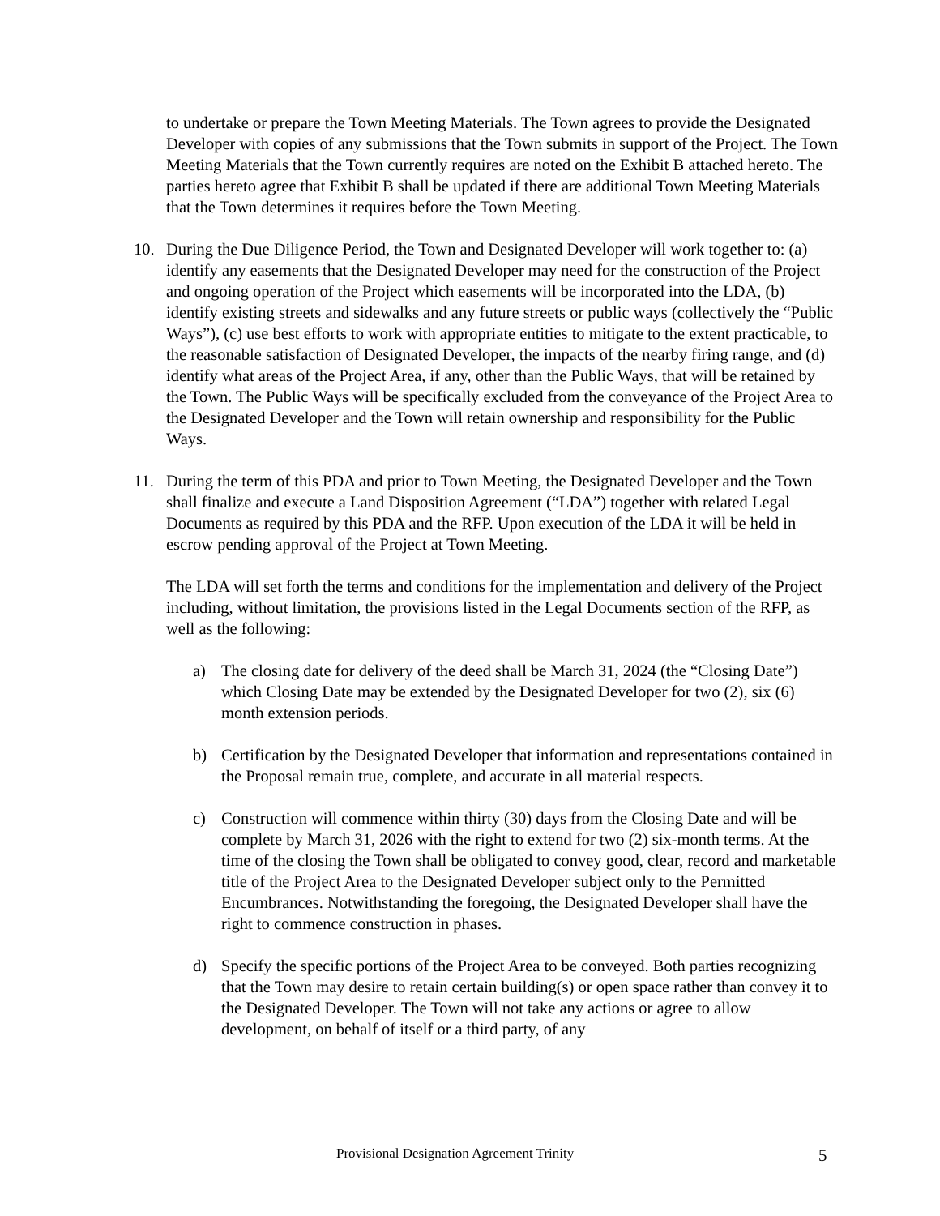to undertake or prepare the Town Meeting Materials. The Town agrees to provide the Designated Developer with copies of any submissions that the Town submits in support of the Project. The Town Meeting Materials that the Town currently requires are noted on the Exhibit B attached hereto. The parties hereto agree that Exhibit B shall be updated if there are additional Town Meeting Materials that the Town determines it requires before the Town Meeting.
10. During the Due Diligence Period, the Town and Designated Developer will work together to: (a) identify any easements that the Designated Developer may need for the construction of the Project and ongoing operation of the Project which easements will be incorporated into the LDA, (b) identify existing streets and sidewalks and any future streets or public ways (collectively the “Public Ways”), (c) use best efforts to work with appropriate entities to mitigate to the extent practicable, to the reasonable satisfaction of Designated Developer, the impacts of the nearby firing range, and (d) identify what areas of the Project Area, if any, other than the Public Ways, that will be retained by the Town. The Public Ways will be specifically excluded from the conveyance of the Project Area to the Designated Developer and the Town will retain ownership and responsibility for the Public Ways.
11. During the term of this PDA and prior to Town Meeting, the Designated Developer and the Town shall finalize and execute a Land Disposition Agreement (“LDA”) together with related Legal Documents as required by this PDA and the RFP. Upon execution of the LDA it will be held in escrow pending approval of the Project at Town Meeting.
The LDA will set forth the terms and conditions for the implementation and delivery of the Project including, without limitation, the provisions listed in the Legal Documents section of the RFP, as well as the following:
a) The closing date for delivery of the deed shall be March 31, 2024 (the “Closing Date”) which Closing Date may be extended by the Designated Developer for two (2), six (6) month extension periods.
b) Certification by the Designated Developer that information and representations contained in the Proposal remain true, complete, and accurate in all material respects.
c) Construction will commence within thirty (30) days from the Closing Date and will be complete by March 31, 2026 with the right to extend for two (2) six-month terms. At the time of the closing the Town shall be obligated to convey good, clear, record and marketable title of the Project Area to the Designated Developer subject only to the Permitted Encumbrances. Notwithstanding the foregoing, the Designated Developer shall have the right to commence construction in phases.
d) Specify the specific portions of the Project Area to be conveyed. Both parties recognizing that the Town may desire to retain certain building(s) or open space rather than convey it to the Designated Developer. The Town will not take any actions or agree to allow development, on behalf of itself or a third party, of any
Provisional Designation Agreement Trinity 5